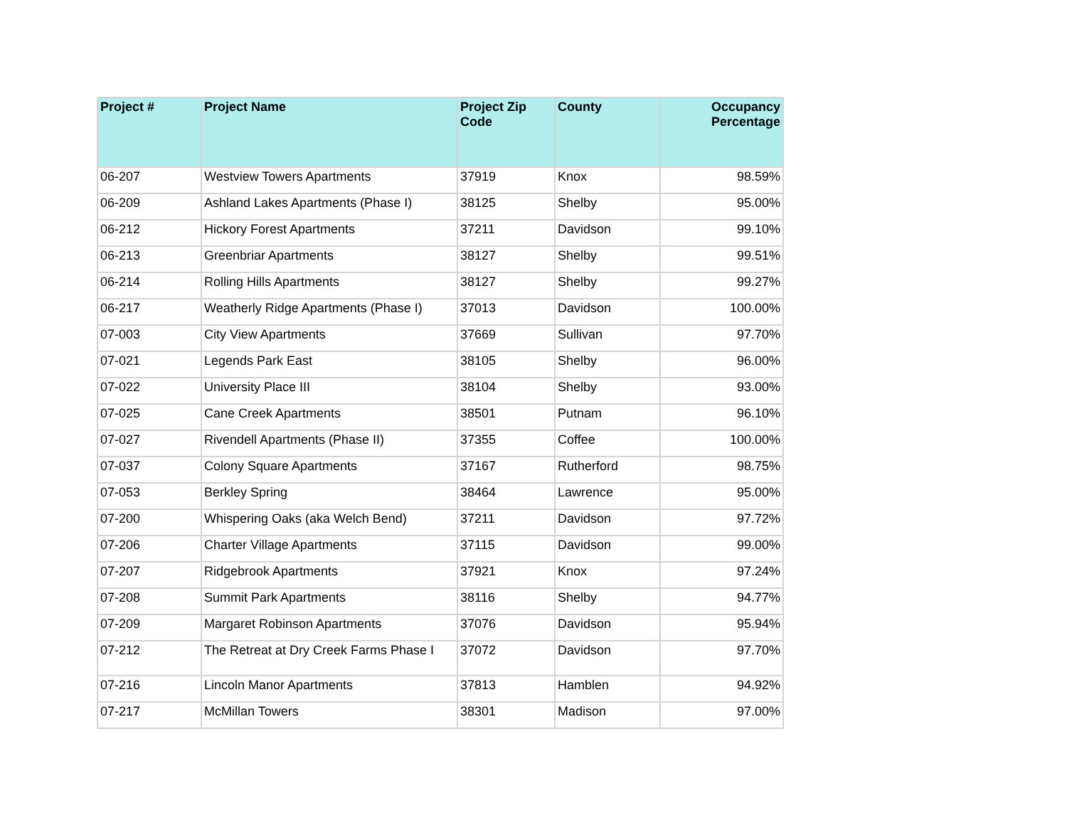| Project # | Project Name | Project Zip Code | County | Occupancy Percentage |
| --- | --- | --- | --- | --- |
| 06-207 | Westview Towers Apartments | 37919 | Knox | 98.59% |
| 06-209 | Ashland Lakes Apartments (Phase I) | 38125 | Shelby | 95.00% |
| 06-212 | Hickory Forest Apartments | 37211 | Davidson | 99.10% |
| 06-213 | Greenbriar Apartments | 38127 | Shelby | 99.51% |
| 06-214 | Rolling Hills Apartments | 38127 | Shelby | 99.27% |
| 06-217 | Weatherly Ridge Apartments (Phase I) | 37013 | Davidson | 100.00% |
| 07-003 | City View Apartments | 37669 | Sullivan | 97.70% |
| 07-021 | Legends Park East | 38105 | Shelby | 96.00% |
| 07-022 | University Place III | 38104 | Shelby | 93.00% |
| 07-025 | Cane Creek Apartments | 38501 | Putnam | 96.10% |
| 07-027 | Rivendell Apartments (Phase II) | 37355 | Coffee | 100.00% |
| 07-037 | Colony Square Apartments | 37167 | Rutherford | 98.75% |
| 07-053 | Berkley Spring | 38464 | Lawrence | 95.00% |
| 07-200 | Whispering Oaks (aka Welch Bend) | 37211 | Davidson | 97.72% |
| 07-206 | Charter Village Apartments | 37115 | Davidson | 99.00% |
| 07-207 | Ridgebrook Apartments | 37921 | Knox | 97.24% |
| 07-208 | Summit Park Apartments | 38116 | Shelby | 94.77% |
| 07-209 | Margaret Robinson Apartments | 37076 | Davidson | 95.94% |
| 07-212 | The Retreat at Dry Creek Farms Phase I | 37072 | Davidson | 97.70% |
| 07-216 | Lincoln Manor Apartments | 37813 | Hamblen | 94.92% |
| 07-217 | McMillan Towers | 38301 | Madison | 97.00% |